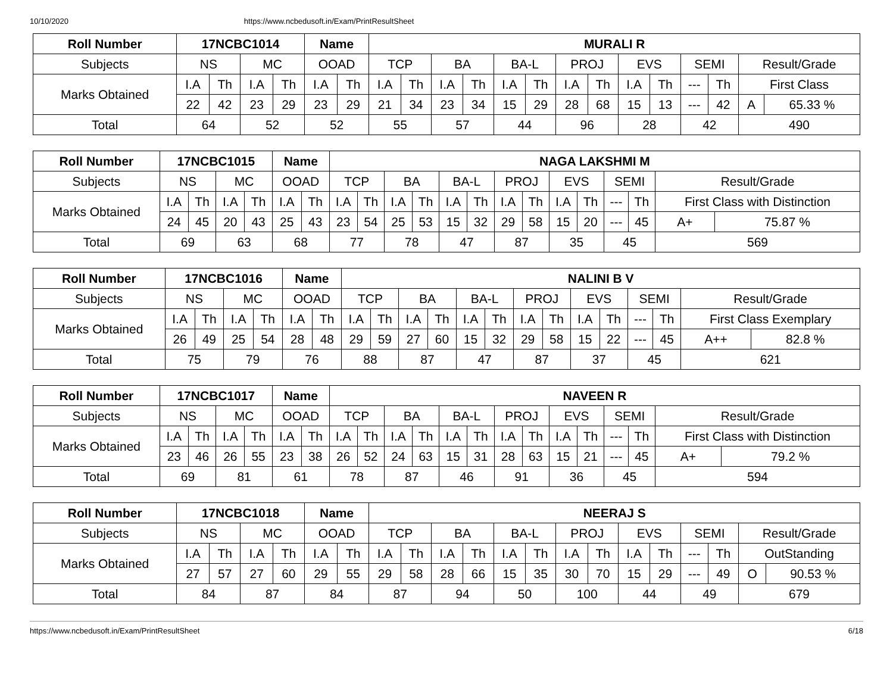10/10/2020 https://www.ncbedusoft.in/Exam/PrintResultSheet
| Roll Number | 17NCBC1014 | | | | Name | | MURALI R | | | | | | | | | | | | | |
| --- | --- | --- | --- | --- | --- | --- | --- | --- | --- | --- | --- | --- | --- | --- | --- | --- | --- | --- | --- | --- |
| Subjects | NS | | MC | | OOAD | | TCP | | BA | | BA-L | | PROJ | | EVS | | SEMI | | Result/Grade | |
| Marks Obtained | I.A | Th | I.A | Th | I.A | Th | I.A | Th | I.A | Th | I.A | Th | I.A | Th | I.A | Th | --- | Th | First Class | |
| | 22 | 42 | 23 | 29 | 23 | 29 | 21 | 34 | 23 | 34 | 15 | 29 | 28 | 68 | 15 | 13 | --- | 42 | A | 65.33 % |
| Total | 64 | | 52 | | 52 | | 55 | | 57 | | 44 | | 96 | | 28 | | 42 | | 490 | |
| Roll Number | 17NCBC1015 | | | | Name | | NAGA LAKSHMI M | | | | | | | | | | | | | |
| --- | --- | --- | --- | --- | --- | --- | --- | --- | --- | --- | --- | --- | --- | --- | --- | --- | --- | --- | --- | --- |
| Subjects | NS | | MC | | OOAD | | TCP | | BA | | BA-L | | PROJ | | EVS | | SEMI | | Result/Grade | |
| Marks Obtained | I.A | Th | I.A | Th | I.A | Th | I.A | Th | I.A | Th | I.A | Th | I.A | Th | I.A | Th | --- | Th | First Class with Distinction | |
| | 24 | 45 | 20 | 43 | 25 | 43 | 23 | 54 | 25 | 53 | 15 | 32 | 29 | 58 | 15 | 20 | --- | 45 | A+ | 75.87 % |
| Total | 69 | | 63 | | 68 | | 77 | | 78 | | 47 | | 87 | | 35 | | 45 | | 569 | |
| Roll Number | 17NCBC1016 | | | | Name | | NALINI B V | | | | | | | | | | | | | |
| --- | --- | --- | --- | --- | --- | --- | --- | --- | --- | --- | --- | --- | --- | --- | --- | --- | --- | --- | --- | --- |
| Subjects | NS | | MC | | OOAD | | TCP | | BA | | BA-L | | PROJ | | EVS | | SEMI | | Result/Grade | |
| Marks Obtained | I.A | Th | I.A | Th | I.A | Th | I.A | Th | I.A | Th | I.A | Th | I.A | Th | I.A | Th | --- | Th | First Class Exemplary | |
| | 26 | 49 | 25 | 54 | 28 | 48 | 29 | 59 | 27 | 60 | 15 | 32 | 29 | 58 | 15 | 22 | --- | 45 | A++ | 82.8 % |
| Total | 75 | | 79 | | 76 | | 88 | | 87 | | 47 | | 87 | | 37 | | 45 | | 621 | |
| Roll Number | 17NCBC1017 | | | | Name | | NAVEEN R | | | | | | | | | | | | | |
| --- | --- | --- | --- | --- | --- | --- | --- | --- | --- | --- | --- | --- | --- | --- | --- | --- | --- | --- | --- | --- |
| Subjects | NS | | MC | | OOAD | | TCP | | BA | | BA-L | | PROJ | | EVS | | SEMI | | Result/Grade | |
| Marks Obtained | I.A | Th | I.A | Th | I.A | Th | I.A | Th | I.A | Th | I.A | Th | I.A | Th | I.A | Th | --- | Th | First Class with Distinction | |
| | 23 | 46 | 26 | 55 | 23 | 38 | 26 | 52 | 24 | 63 | 15 | 31 | 28 | 63 | 15 | 21 | --- | 45 | A+ | 79.2 % |
| Total | 69 | | 81 | | 61 | | 78 | | 87 | | 46 | | 91 | | 36 | | 45 | | 594 | |
| Roll Number | 17NCBC1018 | | | | Name | | NEERAJ S | | | | | | | | | | | | | |
| --- | --- | --- | --- | --- | --- | --- | --- | --- | --- | --- | --- | --- | --- | --- | --- | --- | --- | --- | --- | --- |
| Subjects | NS | | MC | | OOAD | | TCP | | BA | | BA-L | | PROJ | | EVS | | SEMI | | Result/Grade | |
| Marks Obtained | I.A | Th | I.A | Th | I.A | Th | I.A | Th | I.A | Th | I.A | Th | I.A | Th | I.A | Th | --- | Th | OutStanding | |
| | 27 | 57 | 27 | 60 | 29 | 55 | 29 | 58 | 28 | 66 | 15 | 35 | 30 | 70 | 15 | 29 | --- | 49 | O | 90.53 % |
| Total | 84 | | 87 | | 84 | | 87 | | 94 | | 50 | | 100 | | 44 | | 49 | | 679 | |
https://www.ncbedusoft.in/Exam/PrintResultSheet 6/18